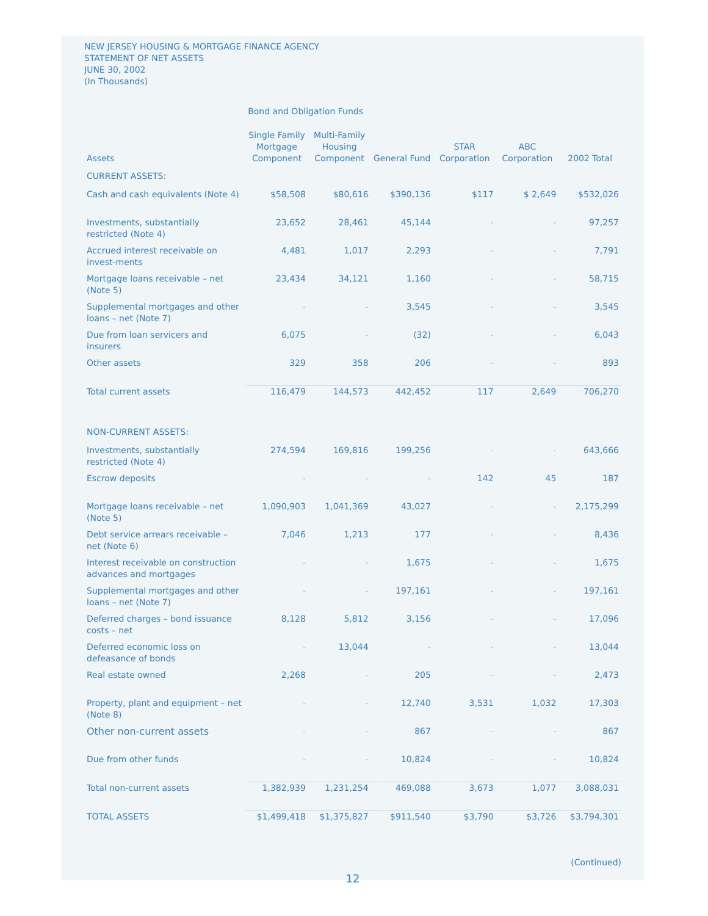NEW JERSEY HOUSING & MORTGAGE FINANCE AGENCY
STATEMENT OF NET ASSETS
JUNE 30, 2002
(In Thousands)
| | Bond and Obligation Funds | | | | | |
| Assets | Single Family Mortgage Component | Multi-Family Housing Component | General Fund | STAR Corporation | ABC Corporation | 2002 Total |
| CURRENT ASSETS: | | | | | | |
| Cash and cash equivalents (Note 4) | $58,508 | $80,616 | $390,136 | $117 | $ 2,649 | $532,026 |
| Investments, substantially restricted (Note 4) | 23,652 | 28,461 | 45,144 | - | - | 97,257 |
| Accrued interest receivable on invest-ments | 4,481 | 1,017 | 2,293 | - | - | 7,791 |
| Mortgage loans receivable – net (Note 5) | 23,434 | 34,121 | 1,160 | - | - | 58,715 |
| Supplemental mortgages and other loans – net (Note 7) | - | - | 3,545 | - | - | 3,545 |
| Due from loan servicers and insurers | 6,075 | - | (32) | - | - | 6,043 |
| Other assets | 329 | 358 | 206 | - | - | 893 |
| Total current assets | 116,479 | 144,573 | 442,452 | 117 | 2,649 | 706,270 |
| NON-CURRENT ASSETS: | | | | | | |
| Investments, substantially restricted (Note 4) | 274,594 | 169,816 | 199,256 | - | - | 643,666 |
| Escrow deposits | - | - | - | 142 | 45 | 187 |
| Mortgage loans receivable – net (Note 5) | 1,090,903 | 1,041,369 | 43,027 | - | - | 2,175,299 |
| Debt service arrears receivable – net (Note 6) | 7,046 | 1,213 | 177 | - | - | 8,436 |
| Interest receivable on construction advances and mortgages | - | - | 1,675 | - | - | 1,675 |
| Supplemental mortgages and other loans – net (Note 7) | - | - | 197,161 | - | - | 197,161 |
| Deferred charges – bond issuance costs – net | 8,128 | 5,812 | 3,156 | - | - | 17,096 |
| Deferred economic loss on defeasance of bonds | - | 13,044 | - | - | - | 13,044 |
| Real estate owned | 2,268 | - | 205 | - | - | 2,473 |
| Property, plant and equipment – net (Note 8) | - | - | 12,740 | 3,531 | 1,032 | 17,303 |
| Other non-current assets | - | - | 867 | - | - | 867 |
| Due from other funds | - | - | 10,824 | - | - | 10,824 |
| Total non-current assets | 1,382,939 | 1,231,254 | 469,088 | 3,673 | 1,077 | 3,088,031 |
| TOTAL ASSETS | $1,499,418 | $1,375,827 | $911,540 | $3,790 | $3,726 | $3,794,301 |
(Continued)
12